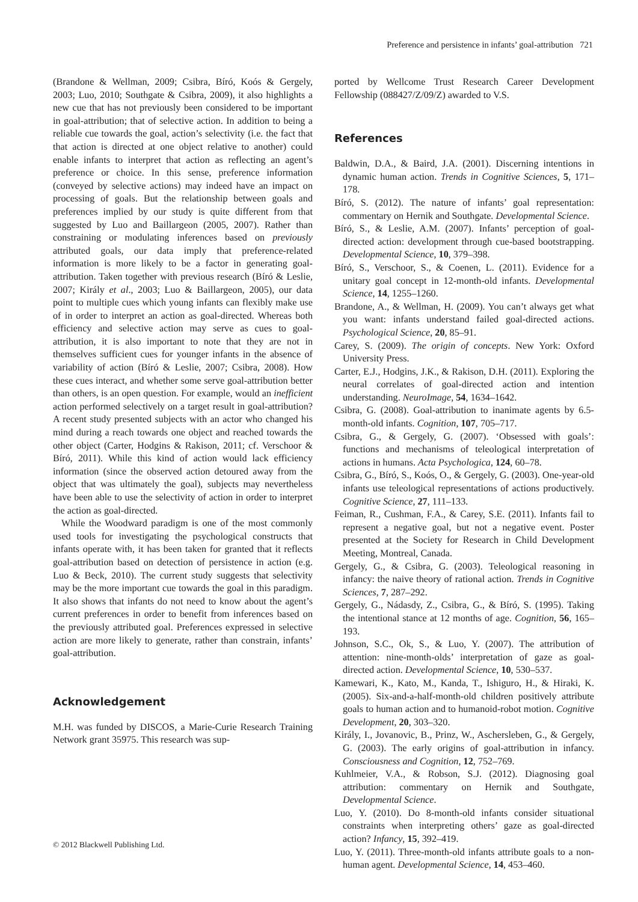Preference and persistence in infants’ goal-attribution 721
(Brandone & Wellman, 2009; Csibra, Bíró, Koós & Gergely, 2003; Luo, 2010; Southgate & Csibra, 2009), it also highlights a new cue that has not previously been considered to be important in goal-attribution; that of selective action. In addition to being a reliable cue towards the goal, action’s selectivity (i.e. the fact that that action is directed at one object relative to another) could enable infants to interpret that action as reflecting an agent’s preference or choice. In this sense, preference information (conveyed by selective actions) may indeed have an impact on processing of goals. But the relationship between goals and preferences implied by our study is quite different from that suggested by Luo and Baillargeon (2005, 2007). Rather than constraining or modulating inferences based on previously attributed goals, our data imply that preference-related information is more likely to be a factor in generating goal-attribution. Taken together with previous research (Bíró & Leslie, 2007; Király et al., 2003; Luo & Baillargeon, 2005), our data point to multiple cues which young infants can flexibly make use of in order to interpret an action as goal-directed. Whereas both efficiency and selective action may serve as cues to goal-attribution, it is also important to note that they are not in themselves sufficient cues for younger infants in the absence of variability of action (Bíró & Leslie, 2007; Csibra, 2008). How these cues interact, and whether some serve goal-attribution better than others, is an open question. For example, would an inefficient action performed selectively on a target result in goal-attribution? A recent study presented subjects with an actor who changed his mind during a reach towards one object and reached towards the other object (Carter, Hodgins & Rakison, 2011; cf. Verschoor & Bíró, 2011). While this kind of action would lack efficiency information (since the observed action detoured away from the object that was ultimately the goal), subjects may nevertheless have been able to use the selectivity of action in order to interpret the action as goal-directed.
While the Woodward paradigm is one of the most commonly used tools for investigating the psychological constructs that infants operate with, it has been taken for granted that it reflects goal-attribution based on detection of persistence in action (e.g. Luo & Beck, 2010). The current study suggests that selectivity may be the more important cue towards the goal in this paradigm. It also shows that infants do not need to know about the agent’s current preferences in order to benefit from inferences based on the previously attributed goal. Preferences expressed in selective action are more likely to generate, rather than constrain, infants’ goal-attribution.
Acknowledgement
M.H. was funded by DISCOS, a Marie-Curie Research Training Network grant 35975. This research was sup-
ported by Wellcome Trust Research Career Development Fellowship (088427/Z/09/Z) awarded to V.S.
References
Baldwin, D.A., & Baird, J.A. (2001). Discerning intentions in dynamic human action. Trends in Cognitive Sciences, 5, 171–178.
Bíró, S. (2012). The nature of infants’ goal representation: commentary on Hernik and Southgate. Developmental Science.
Bíró, S., & Leslie, A.M. (2007). Infants’ perception of goal-directed action: development through cue-based bootstrapping. Developmental Science, 10, 379–398.
Bíró, S., Verschoor, S., & Coenen, L. (2011). Evidence for a unitary goal concept in 12-month-old infants. Developmental Science, 14, 1255–1260.
Brandone, A., & Wellman, H. (2009). You can’t always get what you want: infants understand failed goal-directed actions. Psychological Science, 20, 85–91.
Carey, S. (2009). The origin of concepts. New York: Oxford University Press.
Carter, E.J., Hodgins, J.K., & Rakison, D.H. (2011). Exploring the neural correlates of goal-directed action and intention understanding. NeuroImage, 54, 1634–1642.
Csibra, G. (2008). Goal-attribution to inanimate agents by 6.5-month-old infants. Cognition, 107, 705–717.
Csibra, G., & Gergely, G. (2007). ‘Obsessed with goals’: functions and mechanisms of teleological interpretation of actions in humans. Acta Psychologica, 124, 60–78.
Csibra, G., Bíró, S., Koós, O., & Gergely, G. (2003). One-year-old infants use teleological representations of actions productively. Cognitive Science, 27, 111–133.
Feiman, R., Cushman, F.A., & Carey, S.E. (2011). Infants fail to represent a negative goal, but not a negative event. Poster presented at the Society for Research in Child Development Meeting, Montreal, Canada.
Gergely, G., & Csibra, G. (2003). Teleological reasoning in infancy: the naive theory of rational action. Trends in Cognitive Sciences, 7, 287–292.
Gergely, G., Nádasdy, Z., Csibra, G., & Bíró, S. (1995). Taking the intentional stance at 12 months of age. Cognition, 56, 165–193.
Johnson, S.C., Ok, S., & Luo, Y. (2007). The attribution of attention: nine-month-olds’ interpretation of gaze as goal-directed action. Developmental Science, 10, 530–537.
Kamewari, K., Kato, M., Kanda, T., Ishiguro, H., & Hiraki, K. (2005). Six-and-a-half-month-old children positively attribute goals to human action and to humanoid-robot motion. Cognitive Development, 20, 303–320.
Király, I., Jovanovic, B., Prinz, W., Aschersleben, G., & Gergely, G. (2003). The early origins of goal-attribution in infancy. Consciousness and Cognition, 12, 752–769.
Kuhlmeier, V.A., & Robson, S.J. (2012). Diagnosing goal attribution: commentary on Hernik and Southgate, Developmental Science.
Luo, Y. (2010). Do 8-month-old infants consider situational constraints when interpreting others’ gaze as goal-directed action? Infancy, 15, 392–419.
Luo, Y. (2011). Three-month-old infants attribute goals to a non-human agent. Developmental Science, 14, 453–460.
© 2012 Blackwell Publishing Ltd.